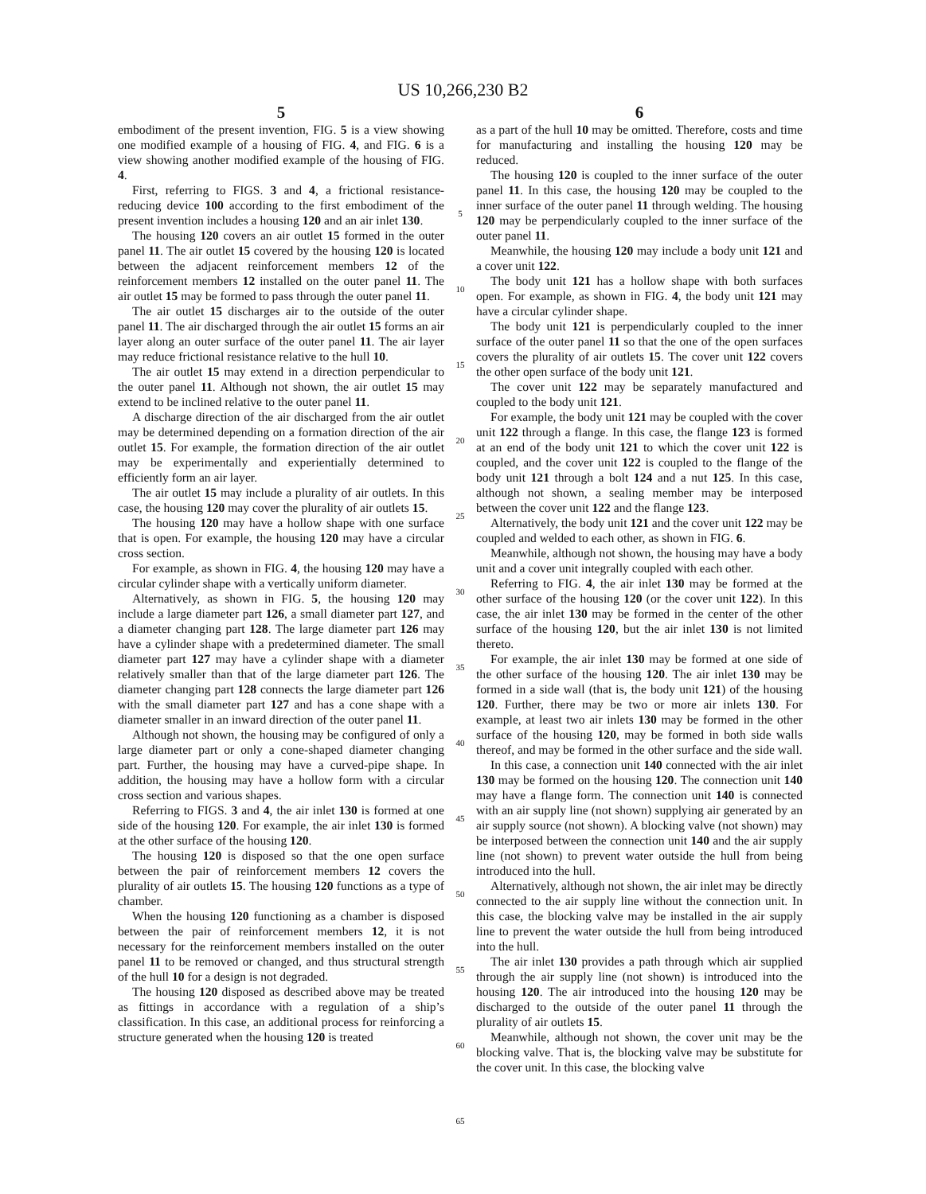US 10,266,230 B2
5
embodiment of the present invention, FIG. 5 is a view showing one modified example of a housing of FIG. 4, and FIG. 6 is a view showing another modified example of the housing of FIG. 4.
First, referring to FIGS. 3 and 4, a frictional resistance-reducing device 100 according to the first embodiment of the present invention includes a housing 120 and an air inlet 130.
The housing 120 covers an air outlet 15 formed in the outer panel 11. The air outlet 15 covered by the housing 120 is located between the adjacent reinforcement members 12 of the reinforcement members 12 installed on the outer panel 11. The air outlet 15 may be formed to pass through the outer panel 11.
The air outlet 15 discharges air to the outside of the outer panel 11. The air discharged through the air outlet 15 forms an air layer along an outer surface of the outer panel 11. The air layer may reduce frictional resistance relative to the hull 10.
The air outlet 15 may extend in a direction perpendicular to the outer panel 11. Although not shown, the air outlet 15 may extend to be inclined relative to the outer panel 11.
A discharge direction of the air discharged from the air outlet may be determined depending on a formation direction of the air outlet 15. For example, the formation direction of the air outlet may be experimentally and experientially determined to efficiently form an air layer.
The air outlet 15 may include a plurality of air outlets. In this case, the housing 120 may cover the plurality of air outlets 15.
The housing 120 may have a hollow shape with one surface that is open. For example, the housing 120 may have a circular cross section.
For example, as shown in FIG. 4, the housing 120 may have a circular cylinder shape with a vertically uniform diameter.
Alternatively, as shown in FIG. 5, the housing 120 may include a large diameter part 126, a small diameter part 127, and a diameter changing part 128. The large diameter part 126 may have a cylinder shape with a predetermined diameter. The small diameter part 127 may have a cylinder shape with a diameter relatively smaller than that of the large diameter part 126. The diameter changing part 128 connects the large diameter part 126 with the small diameter part 127 and has a cone shape with a diameter smaller in an inward direction of the outer panel 11.
Although not shown, the housing may be configured of only a large diameter part or only a cone-shaped diameter changing part. Further, the housing may have a curved-pipe shape. In addition, the housing may have a hollow form with a circular cross section and various shapes.
Referring to FIGS. 3 and 4, the air inlet 130 is formed at one side of the housing 120. For example, the air inlet 130 is formed at the other surface of the housing 120.
The housing 120 is disposed so that the one open surface between the pair of reinforcement members 12 covers the plurality of air outlets 15. The housing 120 functions as a type of chamber.
When the housing 120 functioning as a chamber is disposed between the pair of reinforcement members 12, it is not necessary for the reinforcement members installed on the outer panel 11 to be removed or changed, and thus structural strength of the hull 10 for a design is not degraded.
The housing 120 disposed as described above may be treated as fittings in accordance with a regulation of a ship’s classification. In this case, an additional process for reinforcing a structure generated when the housing 120 is treated
5
10
15
20
25
30
35
40
45
50
55
60
65
6
as a part of the hull 10 may be omitted. Therefore, costs and time for manufacturing and installing the housing 120 may be reduced.
The housing 120 is coupled to the inner surface of the outer panel 11. In this case, the housing 120 may be coupled to the inner surface of the outer panel 11 through welding. The housing 120 may be perpendicularly coupled to the inner surface of the outer panel 11.
Meanwhile, the housing 120 may include a body unit 121 and a cover unit 122.
The body unit 121 has a hollow shape with both surfaces open. For example, as shown in FIG. 4, the body unit 121 may have a circular cylinder shape.
The body unit 121 is perpendicularly coupled to the inner surface of the outer panel 11 so that the one of the open surfaces covers the plurality of air outlets 15. The cover unit 122 covers the other open surface of the body unit 121.
The cover unit 122 may be separately manufactured and coupled to the body unit 121.
For example, the body unit 121 may be coupled with the cover unit 122 through a flange. In this case, the flange 123 is formed at an end of the body unit 121 to which the cover unit 122 is coupled, and the cover unit 122 is coupled to the flange of the body unit 121 through a bolt 124 and a nut 125. In this case, although not shown, a sealing member may be interposed between the cover unit 122 and the flange 123.
Alternatively, the body unit 121 and the cover unit 122 may be coupled and welded to each other, as shown in FIG. 6.
Meanwhile, although not shown, the housing may have a body unit and a cover unit integrally coupled with each other.
Referring to FIG. 4, the air inlet 130 may be formed at the other surface of the housing 120 (or the cover unit 122). In this case, the air inlet 130 may be formed in the center of the other surface of the housing 120, but the air inlet 130 is not limited thereto.
For example, the air inlet 130 may be formed at one side of the other surface of the housing 120. The air inlet 130 may be formed in a side wall (that is, the body unit 121) of the housing 120. Further, there may be two or more air inlets 130. For example, at least two air inlets 130 may be formed in the other surface of the housing 120, may be formed in both side walls thereof, and may be formed in the other surface and the side wall.
In this case, a connection unit 140 connected with the air inlet 130 may be formed on the housing 120. The connection unit 140 may have a flange form. The connection unit 140 is connected with an air supply line (not shown) supplying air generated by an air supply source (not shown). A blocking valve (not shown) may be interposed between the connection unit 140 and the air supply line (not shown) to prevent water outside the hull from being introduced into the hull.
Alternatively, although not shown, the air inlet may be directly connected to the air supply line without the connection unit. In this case, the blocking valve may be installed in the air supply line to prevent the water outside the hull from being introduced into the hull.
The air inlet 130 provides a path through which air supplied through the air supply line (not shown) is introduced into the housing 120. The air introduced into the housing 120 may be discharged to the outside of the outer panel 11 through the plurality of air outlets 15.
Meanwhile, although not shown, the cover unit may be the blocking valve. That is, the blocking valve may be substitute for the cover unit. In this case, the blocking valve